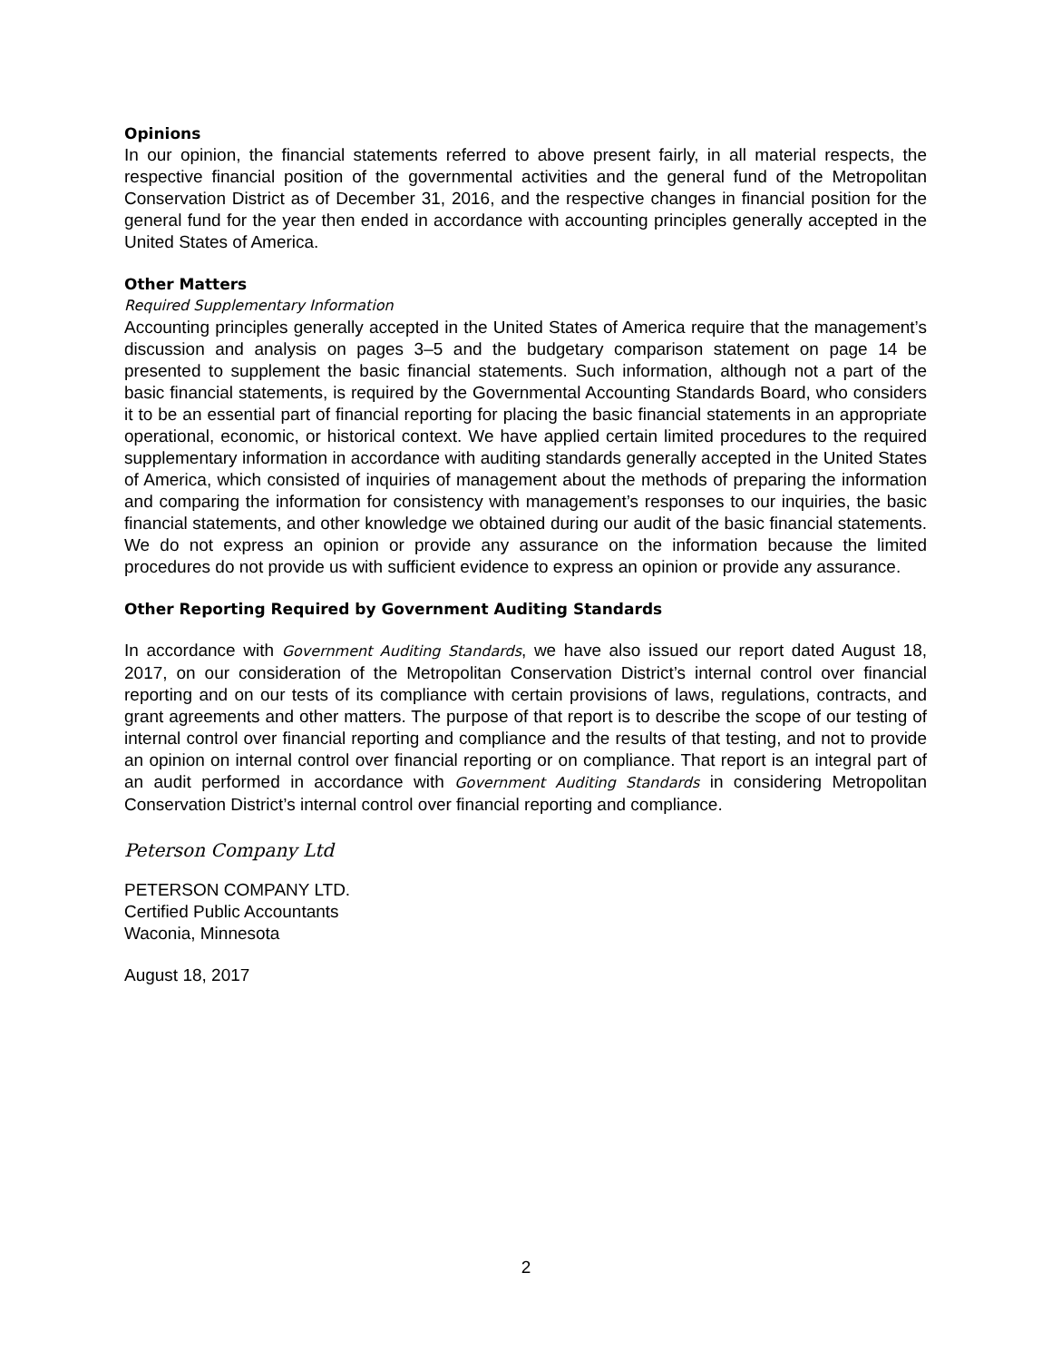Opinions
In our opinion, the financial statements referred to above present fairly, in all material respects, the respective financial position of the governmental activities and the general fund of the Metropolitan Conservation District as of December 31, 2016, and the respective changes in financial position for the general fund for the year then ended in accordance with accounting principles generally accepted in the United States of America.
Other Matters
Required Supplementary Information
Accounting principles generally accepted in the United States of America require that the management’s discussion and analysis on pages 3–5 and the budgetary comparison statement on page 14 be presented to supplement the basic financial statements. Such information, although not a part of the basic financial statements, is required by the Governmental Accounting Standards Board, who considers it to be an essential part of financial reporting for placing the basic financial statements in an appropriate operational, economic, or historical context. We have applied certain limited procedures to the required supplementary information in accordance with auditing standards generally accepted in the United States of America, which consisted of inquiries of management about the methods of preparing the information and comparing the information for consistency with management’s responses to our inquiries, the basic financial statements, and other knowledge we obtained during our audit of the basic financial statements. We do not express an opinion or provide any assurance on the information because the limited procedures do not provide us with sufficient evidence to express an opinion or provide any assurance.
Other Reporting Required by Government Auditing Standards
In accordance with Government Auditing Standards, we have also issued our report dated August 18, 2017, on our consideration of the Metropolitan Conservation District’s internal control over financial reporting and on our tests of its compliance with certain provisions of laws, regulations, contracts, and grant agreements and other matters. The purpose of that report is to describe the scope of our testing of internal control over financial reporting and compliance and the results of that testing, and not to provide an opinion on internal control over financial reporting or on compliance. That report is an integral part of an audit performed in accordance with Government Auditing Standards in considering Metropolitan Conservation District’s internal control over financial reporting and compliance.
Peterson Company Ltd
PETERSON COMPANY LTD.
Certified Public Accountants
Waconia, Minnesota
August 18, 2017
2